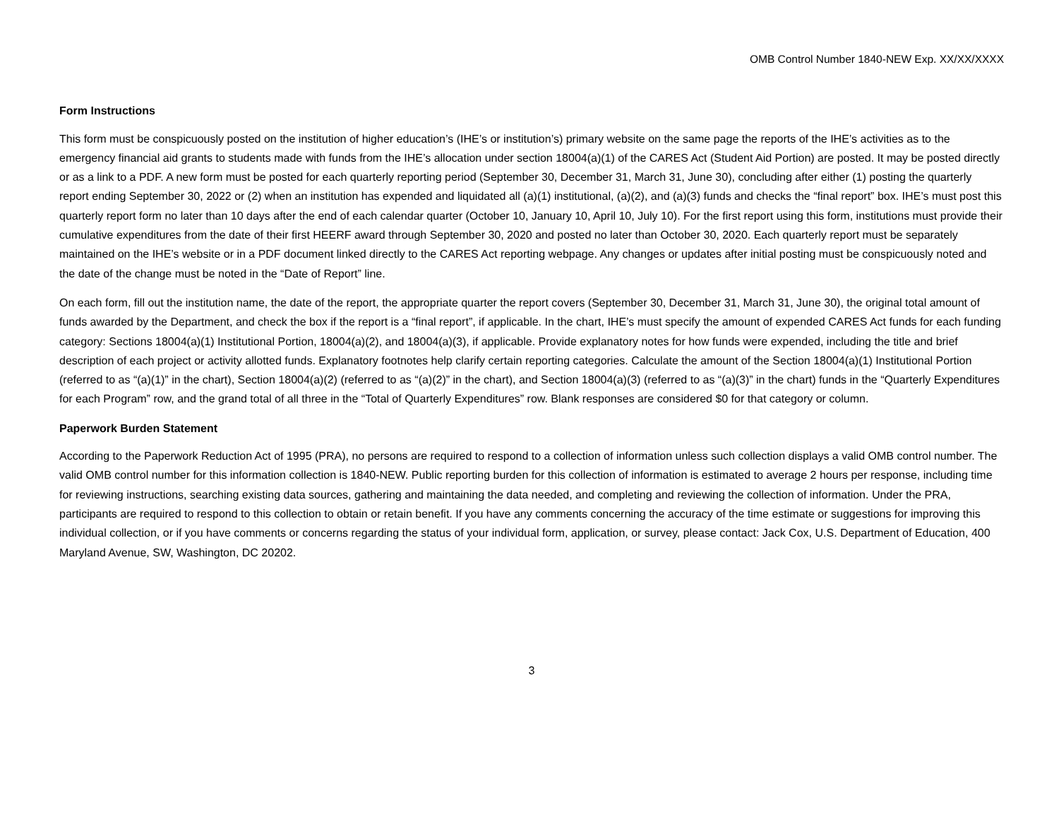OMB Control Number 1840-NEW Exp. XX/XX/XXXX
Form Instructions
This form must be conspicuously posted on the institution of higher education’s (IHE’s or institution’s) primary website on the same page the reports of the IHE’s activities as to the emergency financial aid grants to students made with funds from the IHE’s allocation under section 18004(a)(1) of the CARES Act (Student Aid Portion) are posted. It may be posted directly or as a link to a PDF. A new form must be posted for each quarterly reporting period (September 30, December 31, March 31, June 30), concluding after either (1) posting the quarterly report ending September 30, 2022 or (2) when an institution has expended and liquidated all (a)(1) institutional, (a)(2), and (a)(3) funds and checks the “final report” box. IHE’s must post this quarterly report form no later than 10 days after the end of each calendar quarter (October 10, January 10, April 10, July 10). For the first report using this form, institutions must provide their cumulative expenditures from the date of their first HEERF award through September 30, 2020 and posted no later than October 30, 2020. Each quarterly report must be separately maintained on the IHE’s website or in a PDF document linked directly to the CARES Act reporting webpage. Any changes or updates after initial posting must be conspicuously noted and the date of the change must be noted in the “Date of Report” line.
On each form, fill out the institution name, the date of the report, the appropriate quarter the report covers (September 30, December 31, March 31, June 30), the original total amount of funds awarded by the Department, and check the box if the report is a “final report”, if applicable. In the chart, IHE’s must specify the amount of expended CARES Act funds for each funding category: Sections 18004(a)(1) Institutional Portion, 18004(a)(2), and 18004(a)(3), if applicable. Provide explanatory notes for how funds were expended, including the title and brief description of each project or activity allotted funds. Explanatory footnotes help clarify certain reporting categories. Calculate the amount of the Section 18004(a)(1) Institutional Portion (referred to as “(a)(1)” in the chart), Section 18004(a)(2) (referred to as “(a)(2)” in the chart), and Section 18004(a)(3) (referred to as “(a)(3)” in the chart) funds in the “Quarterly Expenditures for each Program” row, and the grand total of all three in the “Total of Quarterly Expenditures” row. Blank responses are considered $0 for that category or column.
Paperwork Burden Statement
According to the Paperwork Reduction Act of 1995 (PRA), no persons are required to respond to a collection of information unless such collection displays a valid OMB control number. The valid OMB control number for this information collection is 1840-NEW. Public reporting burden for this collection of information is estimated to average 2 hours per response, including time for reviewing instructions, searching existing data sources, gathering and maintaining the data needed, and completing and reviewing the collection of information. Under the PRA, participants are required to respond to this collection to obtain or retain benefit. If you have any comments concerning the accuracy of the time estimate or suggestions for improving this individual collection, or if you have comments or concerns regarding the status of your individual form, application, or survey, please contact: Jack Cox, U.S. Department of Education, 400 Maryland Avenue, SW, Washington, DC 20202.
3